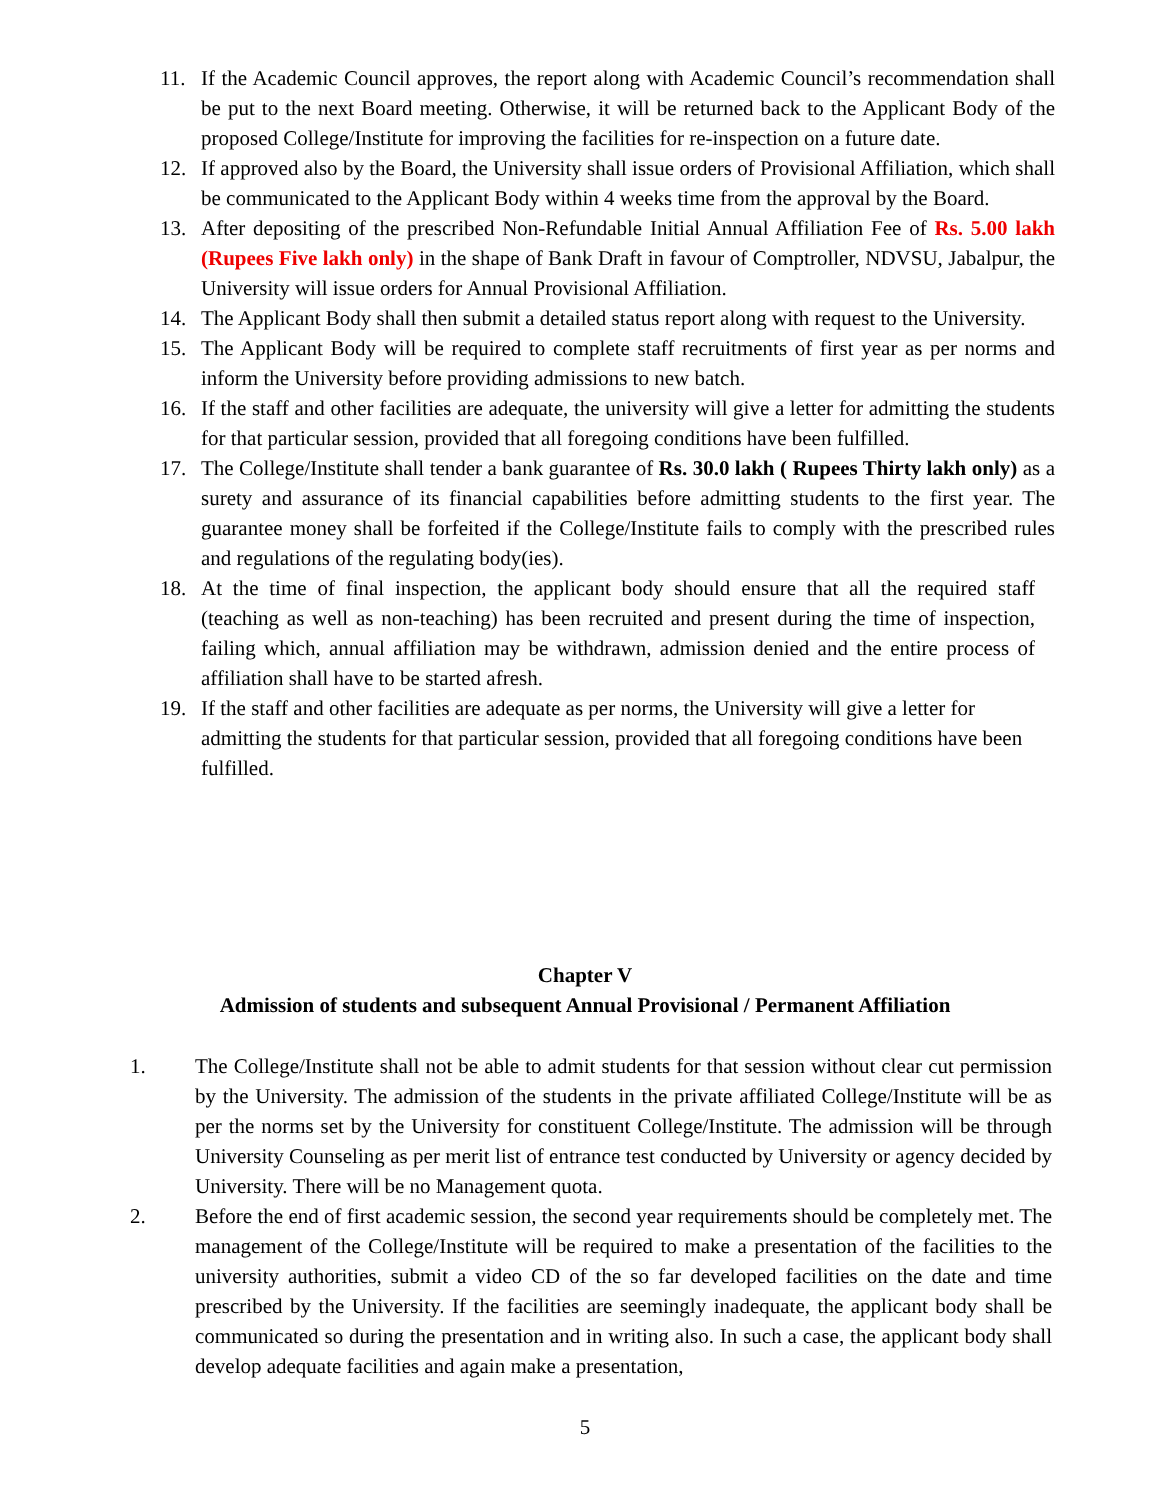11. If the Academic Council approves, the report along with Academic Council’s recommendation shall be put to the next Board meeting. Otherwise, it will be returned back to the Applicant Body of the proposed College/Institute for improving the facilities for re-inspection on a future date.
12. If approved also by the Board, the University shall issue orders of Provisional Affiliation, which shall be communicated to the Applicant Body within 4 weeks time from the approval by the Board.
13. After depositing of the prescribed Non-Refundable Initial Annual Affiliation Fee of Rs. 5.00 lakh (Rupees Five lakh only) in the shape of Bank Draft in favour of Comptroller, NDVSU, Jabalpur, the University will issue orders for Annual Provisional Affiliation.
14. The Applicant Body shall then submit a detailed status report along with request to the University.
15. The Applicant Body will be required to complete staff recruitments of first year as per norms and inform the University before providing admissions to new batch.
16. If the staff and other facilities are adequate, the university will give a letter for admitting the students for that particular session, provided that all foregoing conditions have been fulfilled.
17. The College/Institute shall tender a bank guarantee of Rs. 30.0 lakh ( Rupees Thirty lakh only) as a surety and assurance of its financial capabilities before admitting students to the first year. The guarantee money shall be forfeited if the College/Institute fails to comply with the prescribed rules and regulations of the regulating body(ies).
18. At the time of final inspection, the applicant body should ensure that all the required staff (teaching as well as non-teaching) has been recruited and present during the time of inspection, failing which, annual affiliation may be withdrawn, admission denied and the entire process of affiliation shall have to be started afresh.
19. If the staff and other facilities are adequate as per norms, the University will give a letter for admitting the students for that particular session, provided that all foregoing conditions have been fulfilled.
Chapter V
Admission of students and subsequent Annual Provisional / Permanent Affiliation
1. The College/Institute shall not be able to admit students for that session without clear cut permission by the University. The admission of the students in the private affiliated College/Institute will be as per the norms set by the University for constituent College/Institute. The admission will be through University Counseling as per merit list of entrance test conducted by University or agency decided by University. There will be no Management quota.
2. Before the end of first academic session, the second year requirements should be completely met. The management of the College/Institute will be required to make a presentation of the facilities to the university authorities, submit a video CD of the so far developed facilities on the date and time prescribed by the University. If the facilities are seemingly inadequate, the applicant body shall be communicated so during the presentation and in writing also. In such a case, the applicant body shall develop adequate facilities and again make a presentation,
5